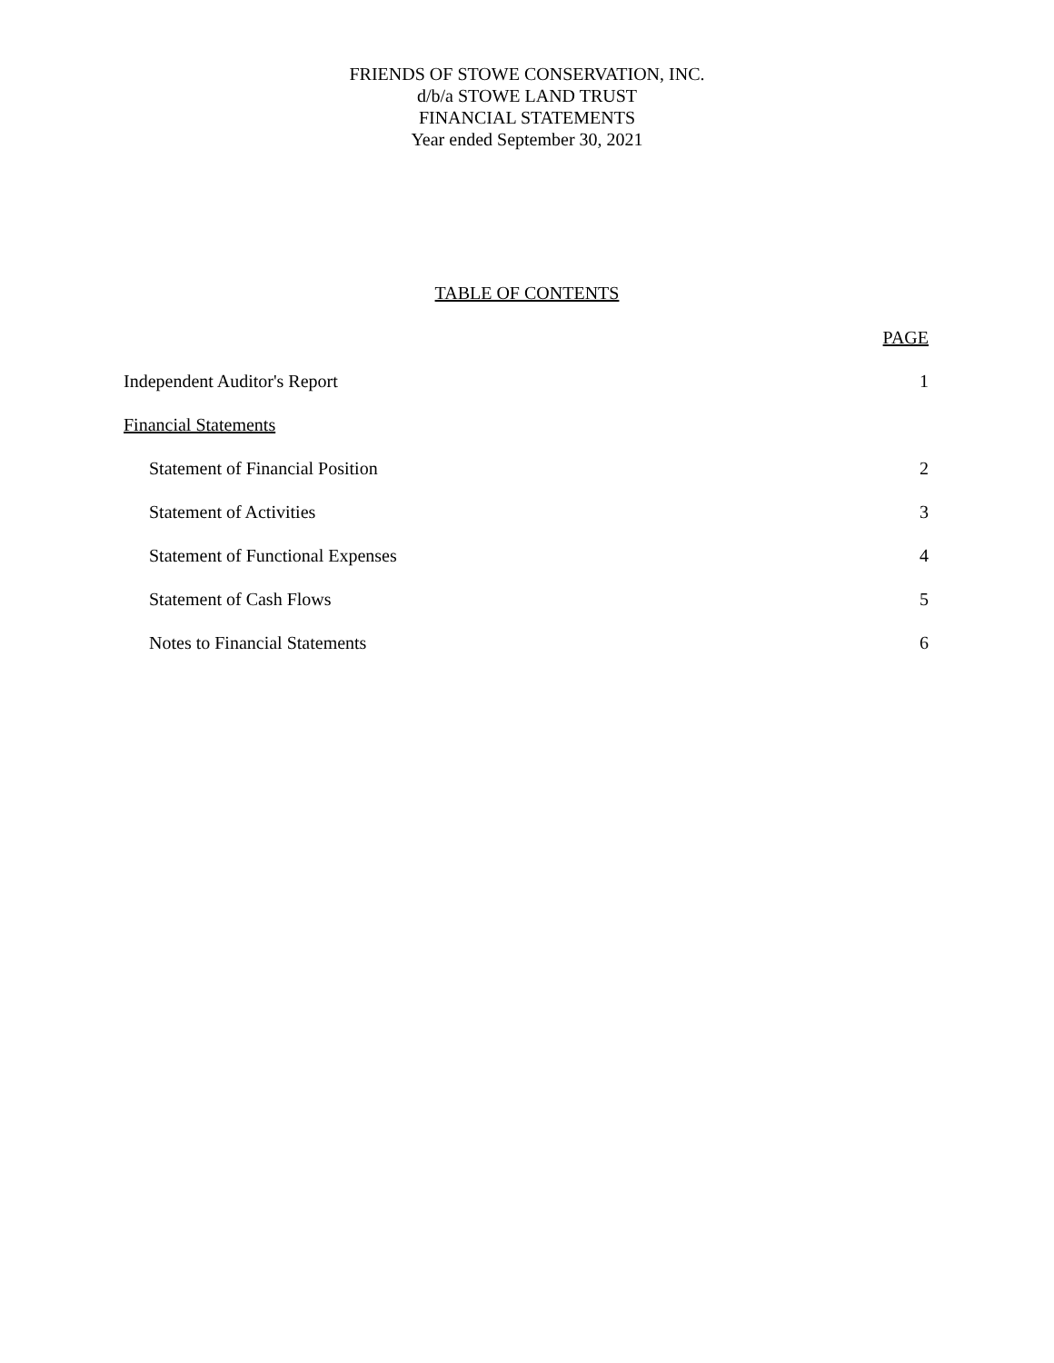FRIENDS OF STOWE CONSERVATION, INC.
d/b/a STOWE LAND TRUST
FINANCIAL STATEMENTS
Year ended September 30, 2021
TABLE OF CONTENTS
PAGE
Independent Auditor's Report 1
Financial Statements
Statement of Financial Position 2
Statement of Activities 3
Statement of Functional Expenses 4
Statement of Cash Flows 5
Notes to Financial Statements 6